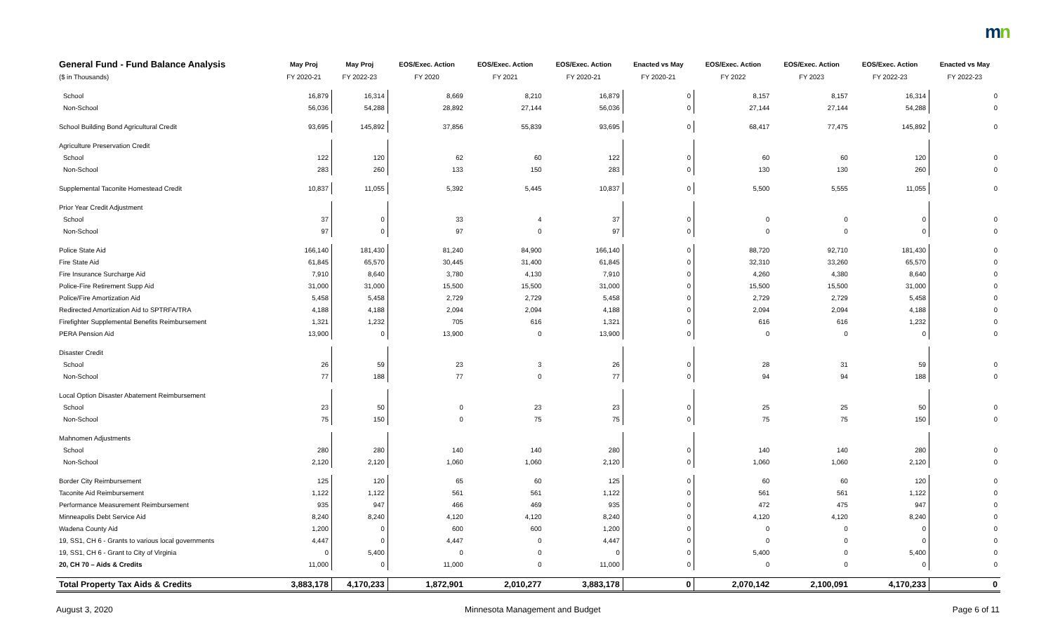mn
| General Fund - Fund Balance Analysis | May Proj | May Proj | EOS/Exec. Action | EOS/Exec. Action | EOS/Exec. Action | Enacted vs May | EOS/Exec. Action | EOS/Exec. Action | EOS/Exec. Action | Enacted vs May |
| --- | --- | --- | --- | --- | --- | --- | --- | --- | --- | --- |
| ($ in Thousands) | FY 2020-21 | FY 2022-23 | FY 2020 | FY 2021 | FY 2020-21 | FY 2020-21 | FY 2022 | FY 2023 | FY 2022-23 | FY 2022-23 |
| School | 16,879 | 16,314 | 8,669 | 8,210 | 16,879 | 0 | 8,157 | 8,157 | 16,314 | 0 |
| Non-School | 56,036 | 54,288 | 28,892 | 27,144 | 56,036 | 0 | 27,144 | 27,144 | 54,288 | 0 |
| School Building Bond Agricultural Credit | 93,695 | 145,892 | 37,856 | 55,839 | 93,695 | 0 | 68,417 | 77,475 | 145,892 | 0 |
| Agriculture Preservation Credit | | | | | | | | | | |
| School | 122 | 120 | 62 | 60 | 122 | 0 | 60 | 60 | 120 | 0 |
| Non-School | 283 | 260 | 133 | 150 | 283 | 0 | 130 | 130 | 260 | 0 |
| Supplemental Taconite Homestead Credit | 10,837 | 11,055 | 5,392 | 5,445 | 10,837 | 0 | 5,500 | 5,555 | 11,055 | 0 |
| Prior Year Credit Adjustment | | | | | | | | | | |
| School | 37 | 0 | 33 | 4 | 37 | 0 | 0 | 0 | 0 | 0 |
| Non-School | 97 | 0 | 97 | 0 | 97 | 0 | 0 | 0 | 0 | 0 |
| Police State Aid | 166,140 | 181,430 | 81,240 | 84,900 | 166,140 | 0 | 88,720 | 92,710 | 181,430 | 0 |
| Fire State Aid | 61,845 | 65,570 | 30,445 | 31,400 | 61,845 | 0 | 32,310 | 33,260 | 65,570 | 0 |
| Fire Insurance Surcharge Aid | 7,910 | 8,640 | 3,780 | 4,130 | 7,910 | 0 | 4,260 | 4,380 | 8,640 | 0 |
| Police-Fire Retirement Supp Aid | 31,000 | 31,000 | 15,500 | 15,500 | 31,000 | 0 | 15,500 | 15,500 | 31,000 | 0 |
| Police/Fire Amortization Aid | 5,458 | 5,458 | 2,729 | 2,729 | 5,458 | 0 | 2,729 | 2,729 | 5,458 | 0 |
| Redirected Amortization Aid to SPTRFA/TRA | 4,188 | 4,188 | 2,094 | 2,094 | 4,188 | 0 | 2,094 | 2,094 | 4,188 | 0 |
| Firefighter Supplemental Benefits Reimbursement | 1,321 | 1,232 | 705 | 616 | 1,321 | 0 | 616 | 616 | 1,232 | 0 |
| PERA Pension Aid | 13,900 | 0 | 13,900 | 0 | 13,900 | 0 | 0 | 0 | 0 | 0 |
| Disaster Credit | | | | | | | | | | |
| School | 26 | 59 | 23 | 3 | 26 | 0 | 28 | 31 | 59 | 0 |
| Non-School | 77 | 188 | 77 | 0 | 77 | 0 | 94 | 94 | 188 | 0 |
| Local Option Disaster Abatement Reimbursement | | | | | | | | | | |
| School | 23 | 50 | 0 | 23 | 23 | 0 | 25 | 25 | 50 | 0 |
| Non-School | 75 | 150 | 0 | 75 | 75 | 0 | 75 | 75 | 150 | 0 |
| Mahnomen Adjustments | | | | | | | | | | |
| School | 280 | 280 | 140 | 140 | 280 | 0 | 140 | 140 | 280 | 0 |
| Non-School | 2,120 | 2,120 | 1,060 | 1,060 | 2,120 | 0 | 1,060 | 1,060 | 2,120 | 0 |
| Border City Reimbursement | 125 | 120 | 65 | 60 | 125 | 0 | 60 | 60 | 120 | 0 |
| Taconite Aid Reimbursement | 1,122 | 1,122 | 561 | 561 | 1,122 | 0 | 561 | 561 | 1,122 | 0 |
| Performance Measurement Reimbursement | 935 | 947 | 466 | 469 | 935 | 0 | 472 | 475 | 947 | 0 |
| Minneapolis Debt Service Aid | 8,240 | 8,240 | 4,120 | 4,120 | 8,240 | 0 | 4,120 | 4,120 | 8,240 | 0 |
| Wadena County Aid | 1,200 | 0 | 600 | 600 | 1,200 | 0 | 0 | 0 | 0 | 0 |
| 19, SS1, CH 6 - Grants to various local governments | 4,447 | 0 | 4,447 | 0 | 4,447 | 0 | 0 | 0 | 0 | 0 |
| 19, SS1, CH 6 - Grant to City of Virginia | 0 | 5,400 | 0 | 0 | 0 | 0 | 5,400 | 0 | 5,400 | 0 |
| 20, CH 70 – Aids & Credits | 11,000 | 0 | 11,000 | 0 | 11,000 | 0 | 0 | 0 | 0 | 0 |
| Total Property Tax Aids & Credits | 3,883,178 | 4,170,233 | 1,872,901 | 2,010,277 | 3,883,178 | 0 | 2,070,142 | 2,100,091 | 4,170,233 | 0 |
August 3, 2020 Minnesota Management and Budget Page 6 of 11